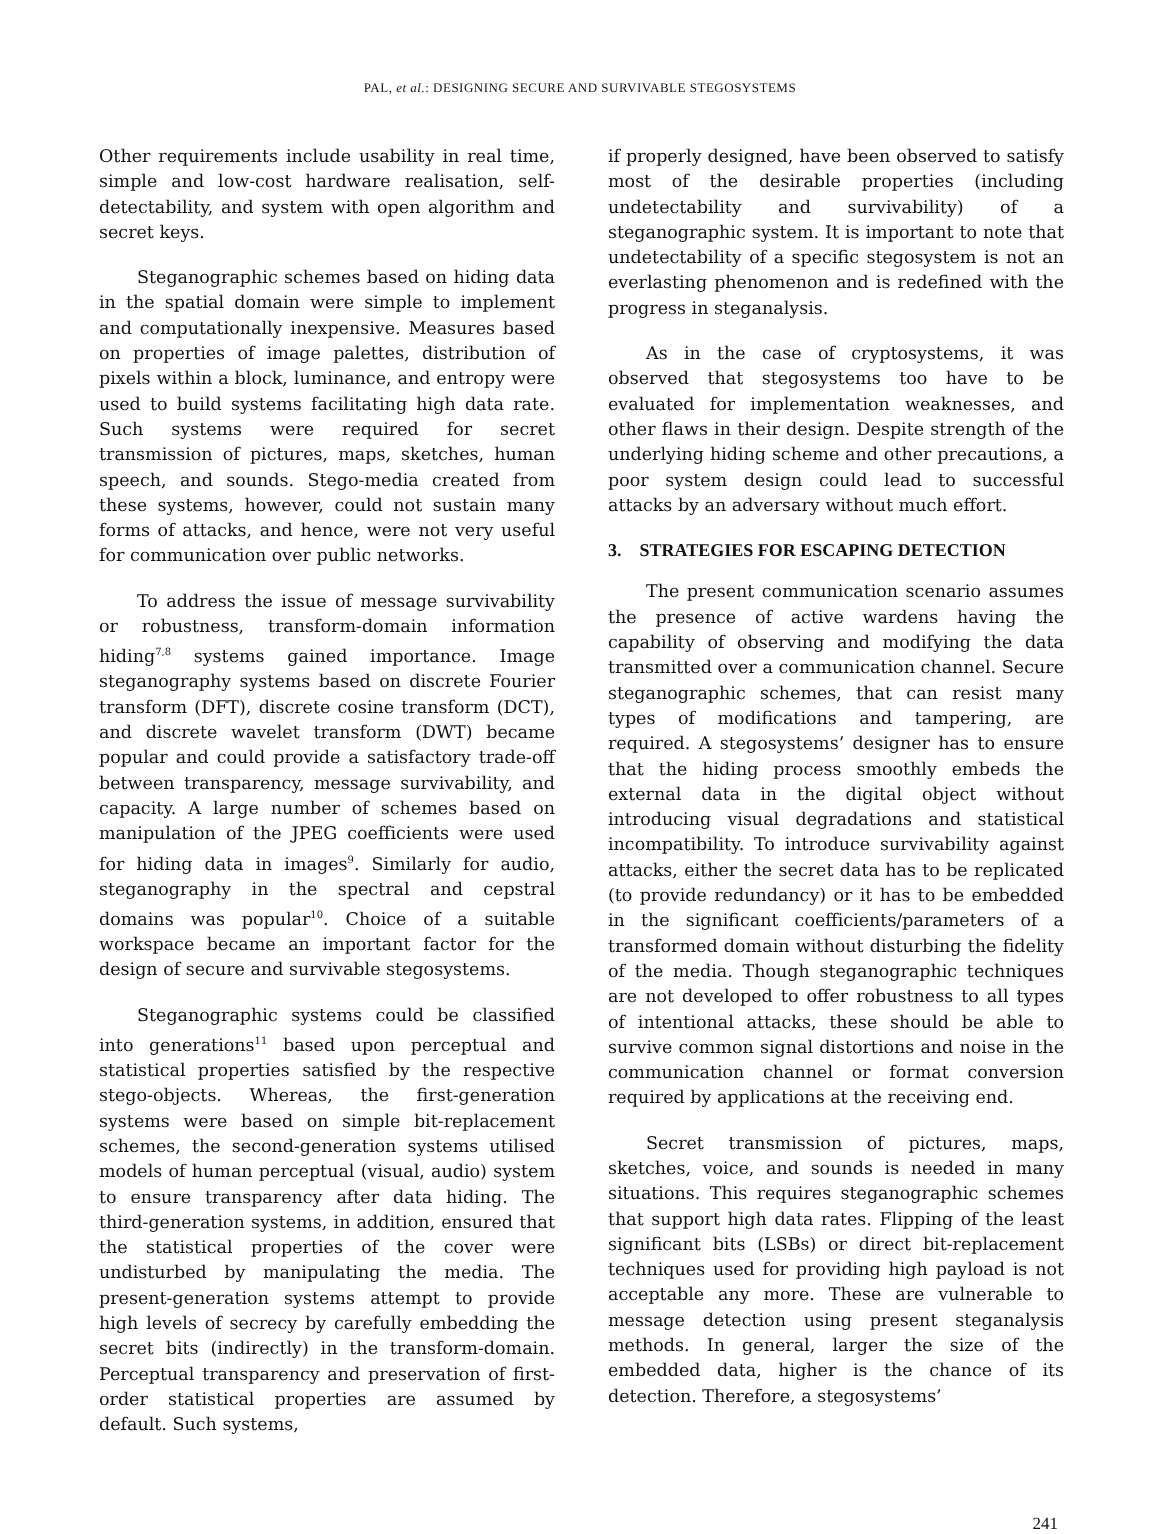PAL, et al.: DESIGNING SECURE AND SURVIVABLE STEGOSYSTEMS
Other requirements include usability in real time, simple and low-cost hardware realisation, self-detectability, and system with open algorithm and secret keys.
Steganographic schemes based on hiding data in the spatial domain were simple to implement and computationally inexpensive. Measures based on properties of image palettes, distribution of pixels within a block, luminance, and entropy were used to build systems facilitating high data rate. Such systems were required for secret transmission of pictures, maps, sketches, human speech, and sounds. Stego-media created from these systems, however, could not sustain many forms of attacks, and hence, were not very useful for communication over public networks.
To address the issue of message survivability or robustness, transform-domain information hiding<sup>7,8</sup> systems gained importance. Image steganography systems based on discrete Fourier transform (DFT), discrete cosine transform (DCT), and discrete wavelet transform (DWT) became popular and could provide a satisfactory trade-off between transparency, message survivability, and capacity. A large number of schemes based on manipulation of the JPEG coefficients were used for hiding data in images<sup>9</sup>. Similarly for audio, steganography in the spectral and cepstral domains was popular<sup>10</sup>. Choice of a suitable workspace became an important factor for the design of secure and survivable stegosystems.
Steganographic systems could be classified into generations<sup>11</sup> based upon perceptual and statistical properties satisfied by the respective stego-objects. Whereas, the first-generation systems were based on simple bit-replacement schemes, the second-generation systems utilised models of human perceptual (visual, audio) system to ensure transparency after data hiding. The third-generation systems, in addition, ensured that the statistical properties of the cover were undisturbed by manipulating the media. The present-generation systems attempt to provide high levels of secrecy by carefully embedding the secret bits (indirectly) in the transform-domain. Perceptual transparency and preservation of first-order statistical properties are assumed by default. Such systems,
if properly designed, have been observed to satisfy most of the desirable properties (including undetectability and survivability) of a steganographic system. It is important to note that undetectability of a specific stegosystem is not an everlasting phenomenon and is redefined with the progress in steganalysis.
As in the case of cryptosystems, it was observed that stegosystems too have to be evaluated for implementation weaknesses, and other flaws in their design. Despite strength of the underlying hiding scheme and other precautions, a poor system design could lead to successful attacks by an adversary without much effort.
3. STRATEGIES FOR ESCAPING DETECTION
The present communication scenario assumes the presence of active wardens having the capability of observing and modifying the data transmitted over a communication channel. Secure steganographic schemes, that can resist many types of modifications and tampering, are required. A stegosystems’ designer has to ensure that the hiding process smoothly embeds the external data in the digital object without introducing visual degradations and statistical incompatibility. To introduce survivability against attacks, either the secret data has to be replicated (to provide redundancy) or it has to be embedded in the significant coefficients/parameters of a transformed domain without disturbing the fidelity of the media. Though steganographic techniques are not developed to offer robustness to all types of intentional attacks, these should be able to survive common signal distortions and noise in the communication channel or format conversion required by applications at the receiving end.
Secret transmission of pictures, maps, sketches, voice, and sounds is needed in many situations. This requires steganographic schemes that support high data rates. Flipping of the least significant bits (LSBs) or direct bit-replacement techniques used for providing high payload is not acceptable any more. These are vulnerable to message detection using present steganalysis methods. In general, larger the size of the embedded data, higher is the chance of its detection. Therefore, a stegosystems’
241